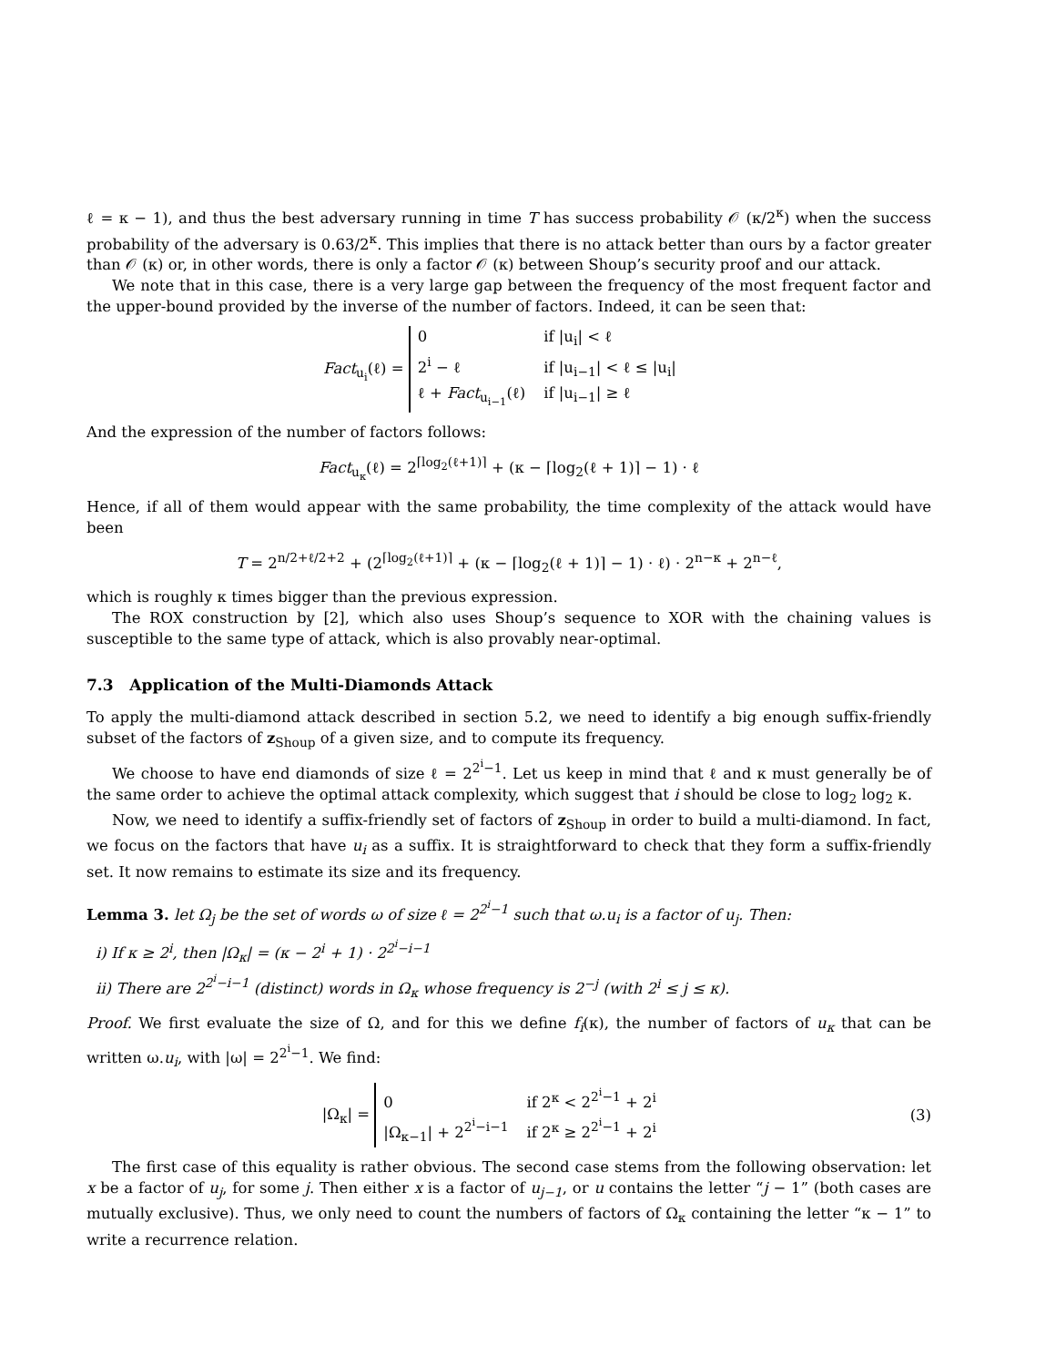ℓ = κ − 1), and thus the best adversary running in time T has success probability 𝒪 (κ/2<sup>κ</sup>) when the success probability of the adversary is 0.63/2<sup>κ</sup>. This implies that there is no attack better than ours by a factor greater than 𝒪 (κ) or, in other words, there is only a factor 𝒪 (κ) between Shoup’s security proof and our attack.
We note that in this case, there is a very large gap between the frequency of the most frequent factor and the upper-bound provided by the inverse of the number of factors. Indeed, it can be seen that:
Fact<sub>u<sub>i</sub></sub>(ℓ) =
0
if |u<sub>i</sub>| < ℓ
2<sup>i</sup> − ℓ
if |u<sub>i−1</sub>| < ℓ ≤ |u<sub>i</sub>|
ℓ + Fact<sub>u<sub>i−1</sub></sub>(ℓ)
if |u<sub>i−1</sub>| ≥ ℓ
And the expression of the number of factors follows:
Fact<sub>u<sub>κ</sub></sub>(ℓ) = 2<sup>⌈log<sub>2</sub>(ℓ+1)⌉</sup> + (κ − ⌈log<sub>2</sub>(ℓ + 1)⌉ − 1) · ℓ
Hence, if all of them would appear with the same probability, the time complexity of the attack would have been
T = 2<sup>n/2+ℓ/2+2</sup> + (2<sup>⌈log<sub>2</sub>(ℓ+1)⌉</sup> + (κ − ⌈log<sub>2</sub>(ℓ + 1)⌉ − 1) · ℓ) · 2<sup>n−κ</sup> + 2<sup>n−ℓ</sup>,
which is roughly κ times bigger than the previous expression.
The ROX construction by [2], which also uses Shoup’s sequence to XOR with the chaining values is susceptible to the same type of attack, which is also provably near-optimal.
7.3 Application of the Multi-Diamonds Attack
To apply the multi-diamond attack described in section 5.2, we need to identify a big enough suffix-friendly subset of the factors of z<sub>Shoup</sub> of a given size, and to compute its frequency.
We choose to have end diamonds of size ℓ = 2<sup>2<sup>i</sup>−1</sup>. Let us keep in mind that ℓ and κ must generally be of the same order to achieve the optimal attack complexity, which suggest that i should be close to log<sub>2</sub> log<sub>2</sub> κ.
Now, we need to identify a suffix-friendly set of factors of z<sub>Shoup</sub> in order to build a multi-diamond. In fact, we focus on the factors that have u<sub>i</sub> as a suffix. It is straightforward to check that they form a suffix-friendly set. It now remains to estimate its size and its frequency.
Lemma 3. let Ω<sub>j</sub> be the set of words ω of size ℓ = 2<sup>2<sup>i</sup>−1</sup> such that ω.u<sub>i</sub> is a factor of u<sub>j</sub>. Then:
i) If κ ≥ 2<sup>i</sup>, then |Ω<sub>κ</sub>| = (κ − 2<sup>i</sup> + 1) · 2<sup>2<sup>i</sup>−i−1</sup>
ii) There are 2<sup>2<sup>i</sup>−i−1</sup> (distinct) words in Ω<sub>κ</sub> whose frequency is 2<sup>−j</sup> (with 2<sup>i</sup> ≤ j ≤ κ).
Proof. We first evaluate the size of Ω, and for this we define f<sub>i</sub>(κ), the number of factors of u<sub>κ</sub> that can be written ω.u<sub>i</sub>, with |ω| = 2<sup>2<sup>i</sup>−1</sup>. We find:
|Ω<sub>κ</sub>| =
0
if 2<sup>κ</sup> < 2<sup>2<sup>i</sup>−1</sup> + 2<sup>i</sup>
|Ω<sub>κ−1</sub>| + 2<sup>2<sup>i</sup>−i−1</sup>
if 2<sup>κ</sup> ≥ 2<sup>2<sup>i</sup>−1</sup> + 2<sup>i</sup>
(3)
The first case of this equality is rather obvious. The second case stems from the following observation: let x be a factor of u<sub>j</sub>, for some j. Then either x is a factor of u<sub>j−1</sub>, or u contains the letter “j − 1” (both cases are mutually exclusive). Thus, we only need to count the numbers of factors of Ω<sub>κ</sub> containing the letter “κ − 1” to write a recurrence relation.